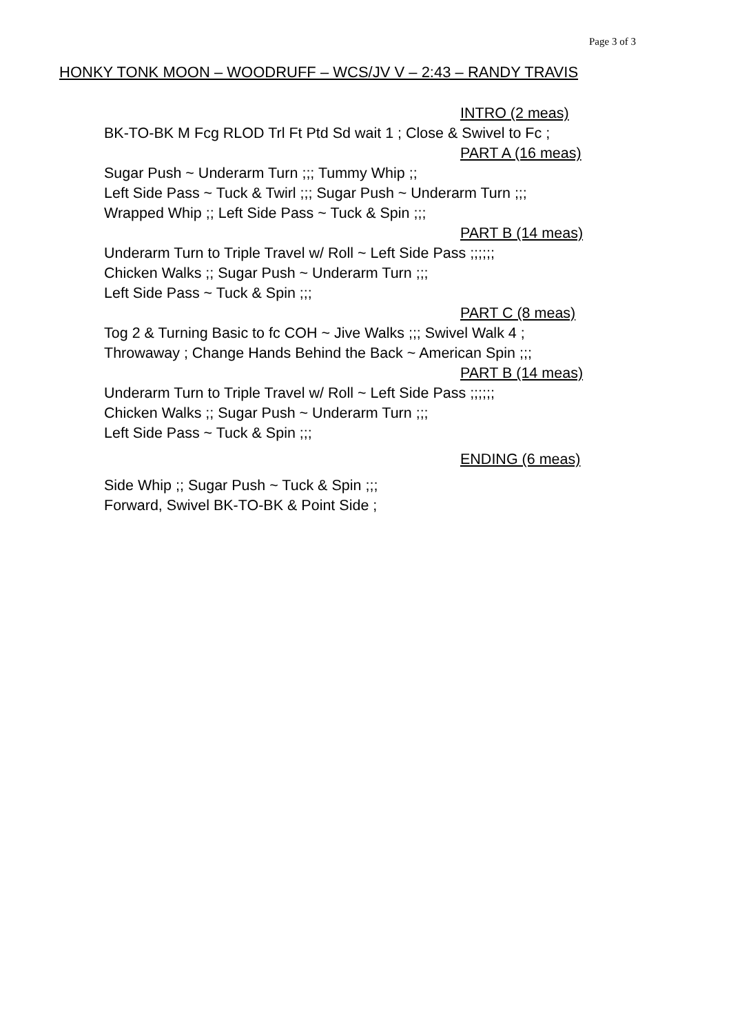Page 3 of 3
HONKY TONK MOON – WOODRUFF – WCS/JV V – 2:43 – RANDY TRAVIS
INTRO (2 meas)
BK-TO-BK M Fcg RLOD Trl Ft Ptd Sd wait 1 ; Close & Swivel to Fc ;
PART A (16 meas)
Sugar Push ~ Underarm Turn ;;; Tummy Whip ;;
Left Side Pass ~ Tuck & Twirl ;;; Sugar Push ~ Underarm Turn ;;;
Wrapped Whip ;; Left Side Pass ~ Tuck & Spin ;;;
PART B (14 meas)
Underarm Turn to Triple Travel w/ Roll ~ Left Side Pass ;;;;;;
Chicken Walks ;; Sugar Push ~ Underarm Turn ;;;
Left Side Pass ~ Tuck & Spin ;;;
PART C (8 meas)
Tog 2 & Turning Basic to fc COH ~ Jive Walks ;;; Swivel Walk 4 ;
Throwaway ; Change Hands Behind the Back ~ American Spin ;;;
PART B (14 meas)
Underarm Turn to Triple Travel w/ Roll ~ Left Side Pass ;;;;;;
Chicken Walks ;; Sugar Push ~ Underarm Turn ;;;
Left Side Pass ~ Tuck & Spin ;;;
ENDING (6 meas)
Side Whip ;; Sugar Push ~ Tuck & Spin ;;;
Forward, Swivel BK-TO-BK & Point Side ;